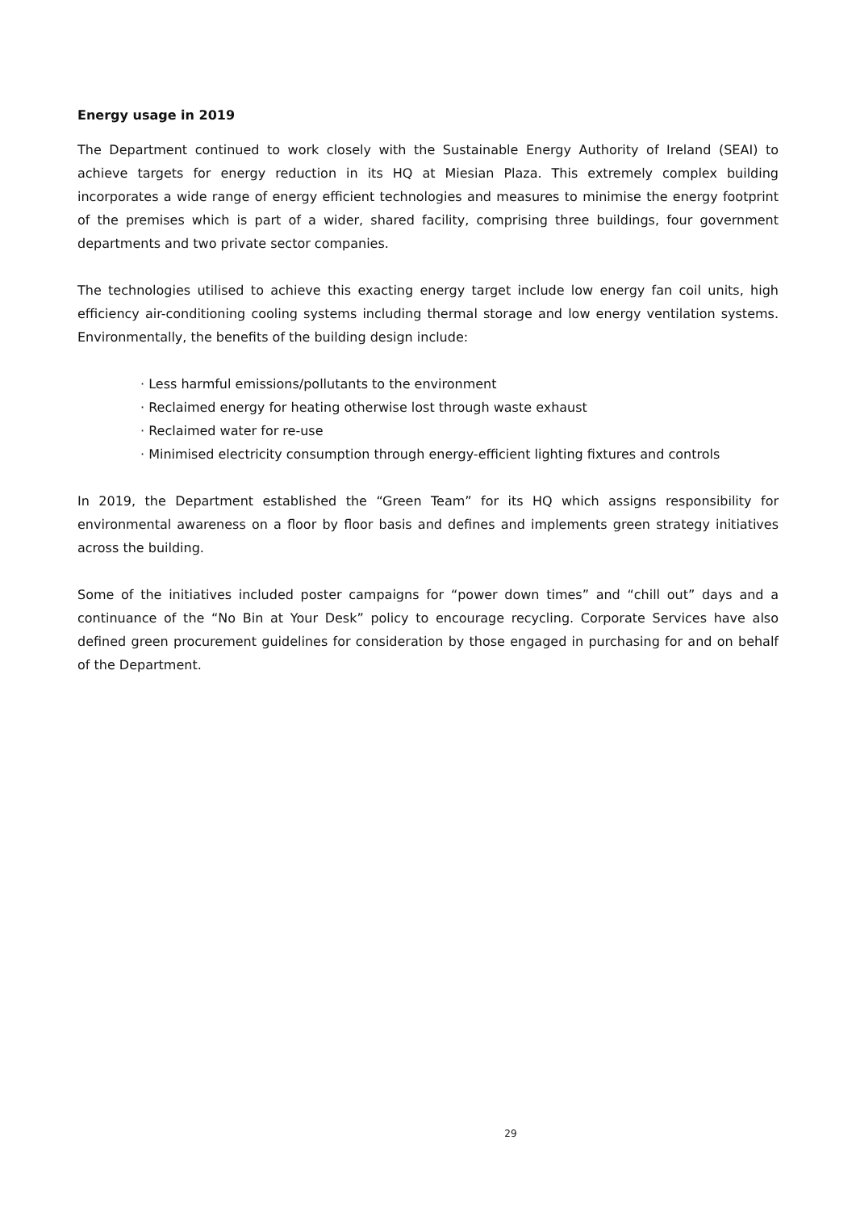Energy usage in 2019
The Department continued to work closely with the Sustainable Energy Authority of Ireland (SEAI) to achieve targets for energy reduction in its HQ at Miesian Plaza. This extremely complex building incorporates a wide range of energy efficient technologies and measures to minimise the energy footprint of the premises which is part of a wider, shared facility, comprising three buildings, four government departments and two private sector companies.
The technologies utilised to achieve this exacting energy target include low energy fan coil units, high efficiency air-conditioning cooling systems including thermal storage and low energy ventilation systems. Environmentally, the benefits of the building design include:
· Less harmful emissions/pollutants to the environment
· Reclaimed energy for heating otherwise lost through waste exhaust
· Reclaimed water for re-use
· Minimised electricity consumption through energy-efficient lighting fixtures and controls
In 2019, the Department established the “Green Team” for its HQ which assigns responsibility for environmental awareness on a floor by floor basis and defines and implements green strategy initiatives across the building.
Some of the initiatives included poster campaigns for “power down times” and “chill out” days and a continuance of the “No Bin at Your Desk” policy to encourage recycling. Corporate Services have also defined green procurement guidelines for consideration by those engaged in purchasing for and on behalf of the Department.
29